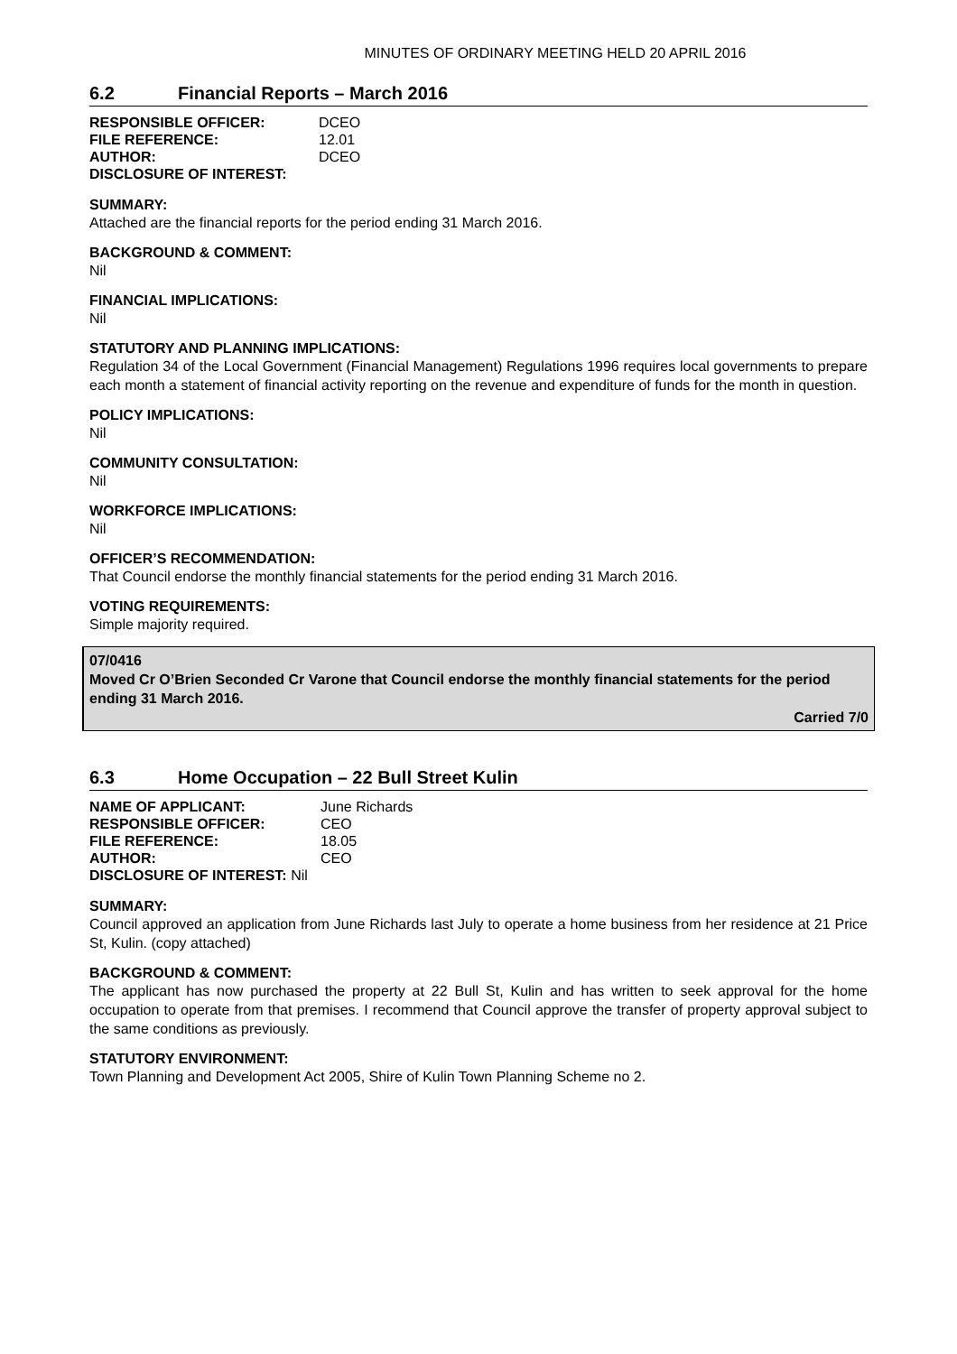MINUTES OF ORDINARY MEETING HELD 20 APRIL 2016
6.2 Financial Reports – March 2016
| RESPONSIBLE OFFICER: | DCEO |
| FILE REFERENCE: | 12.01 |
| AUTHOR: | DCEO |
| DISCLOSURE OF INTEREST: | |
SUMMARY:
Attached are the financial reports for the period ending 31 March 2016.
BACKGROUND & COMMENT:
Nil
FINANCIAL IMPLICATIONS:
Nil
STATUTORY AND PLANNING IMPLICATIONS:
Regulation 34 of the Local Government (Financial Management) Regulations 1996 requires local governments to prepare each month a statement of financial activity reporting on the revenue and expenditure of funds for the month in question.
POLICY IMPLICATIONS:
Nil
COMMUNITY CONSULTATION:
Nil
WORKFORCE IMPLICATIONS:
Nil
OFFICER’S RECOMMENDATION:
That Council endorse the monthly financial statements for the period ending 31 March 2016.
VOTING REQUIREMENTS:
Simple majority required.
07/0416
Moved Cr O’Brien Seconded Cr Varone that Council endorse the monthly financial statements for the period ending 31 March 2016.
Carried 7/0
6.3 Home Occupation – 22 Bull Street Kulin
| NAME OF APPLICANT: | June Richards |
| RESPONSIBLE OFFICER: | CEO |
| FILE REFERENCE: | 18.05 |
| AUTHOR: | CEO |
| DISCLOSURE OF INTEREST: Nil | |
SUMMARY:
Council approved an application from June Richards last July to operate a home business from her residence at 21 Price St, Kulin. (copy attached)
BACKGROUND & COMMENT:
The applicant has now purchased the property at 22 Bull St, Kulin and has written to seek approval for the home occupation to operate from that premises. I recommend that Council approve the transfer of property approval subject to the same conditions as previously.
STATUTORY ENVIRONMENT:
Town Planning and Development Act 2005, Shire of Kulin Town Planning Scheme no 2.